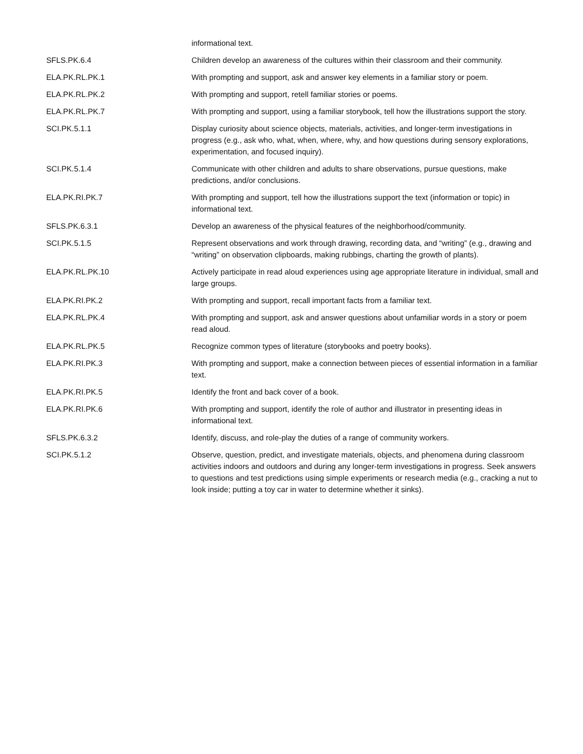| | informational text. |
| SFLS.PK.6.4 | Children develop an awareness of the cultures within their classroom and their community. |
| ELA.PK.RL.PK.1 | With prompting and support, ask and answer key elements in a familiar story or poem. |
| ELA.PK.RL.PK.2 | With prompting and support, retell familiar stories or poems. |
| ELA.PK.RL.PK.7 | With prompting and support, using a familiar storybook, tell how the illustrations support the story. |
| SCI.PK.5.1.1 | Display curiosity about science objects, materials, activities, and longer-term investigations in progress (e.g., ask who, what, when, where, why, and how questions during sensory explorations, experimentation, and focused inquiry). |
| SCI.PK.5.1.4 | Communicate with other children and adults to share observations, pursue questions, make predictions, and/or conclusions. |
| ELA.PK.RI.PK.7 | With prompting and support, tell how the illustrations support the text (information or topic) in informational text. |
| SFLS.PK.6.3.1 | Develop an awareness of the physical features of the neighborhood/community. |
| SCI.PK.5.1.5 | Represent observations and work through drawing, recording data, and “writing” (e.g., drawing and “writing” on observation clipboards, making rubbings, charting the growth of plants). |
| ELA.PK.RL.PK.10 | Actively participate in read aloud experiences using age appropriate literature in individual, small and large groups. |
| ELA.PK.RI.PK.2 | With prompting and support, recall important facts from a familiar text. |
| ELA.PK.RL.PK.4 | With prompting and support, ask and answer questions about unfamiliar words in a story or poem read aloud. |
| ELA.PK.RL.PK.5 | Recognize common types of literature (storybooks and poetry books). |
| ELA.PK.RI.PK.3 | With prompting and support, make a connection between pieces of essential information in a familiar text. |
| ELA.PK.RI.PK.5 | Identify the front and back cover of a book. |
| ELA.PK.RI.PK.6 | With prompting and support, identify the role of author and illustrator in presenting ideas in informational text. |
| SFLS.PK.6.3.2 | Identify, discuss, and role-play the duties of a range of community workers. |
| SCI.PK.5.1.2 | Observe, question, predict, and investigate materials, objects, and phenomena during classroom activities indoors and outdoors and during any longer-term investigations in progress. Seek answers to questions and test predictions using simple experiments or research media (e.g., cracking a nut to look inside; putting a toy car in water to determine whether it sinks). |